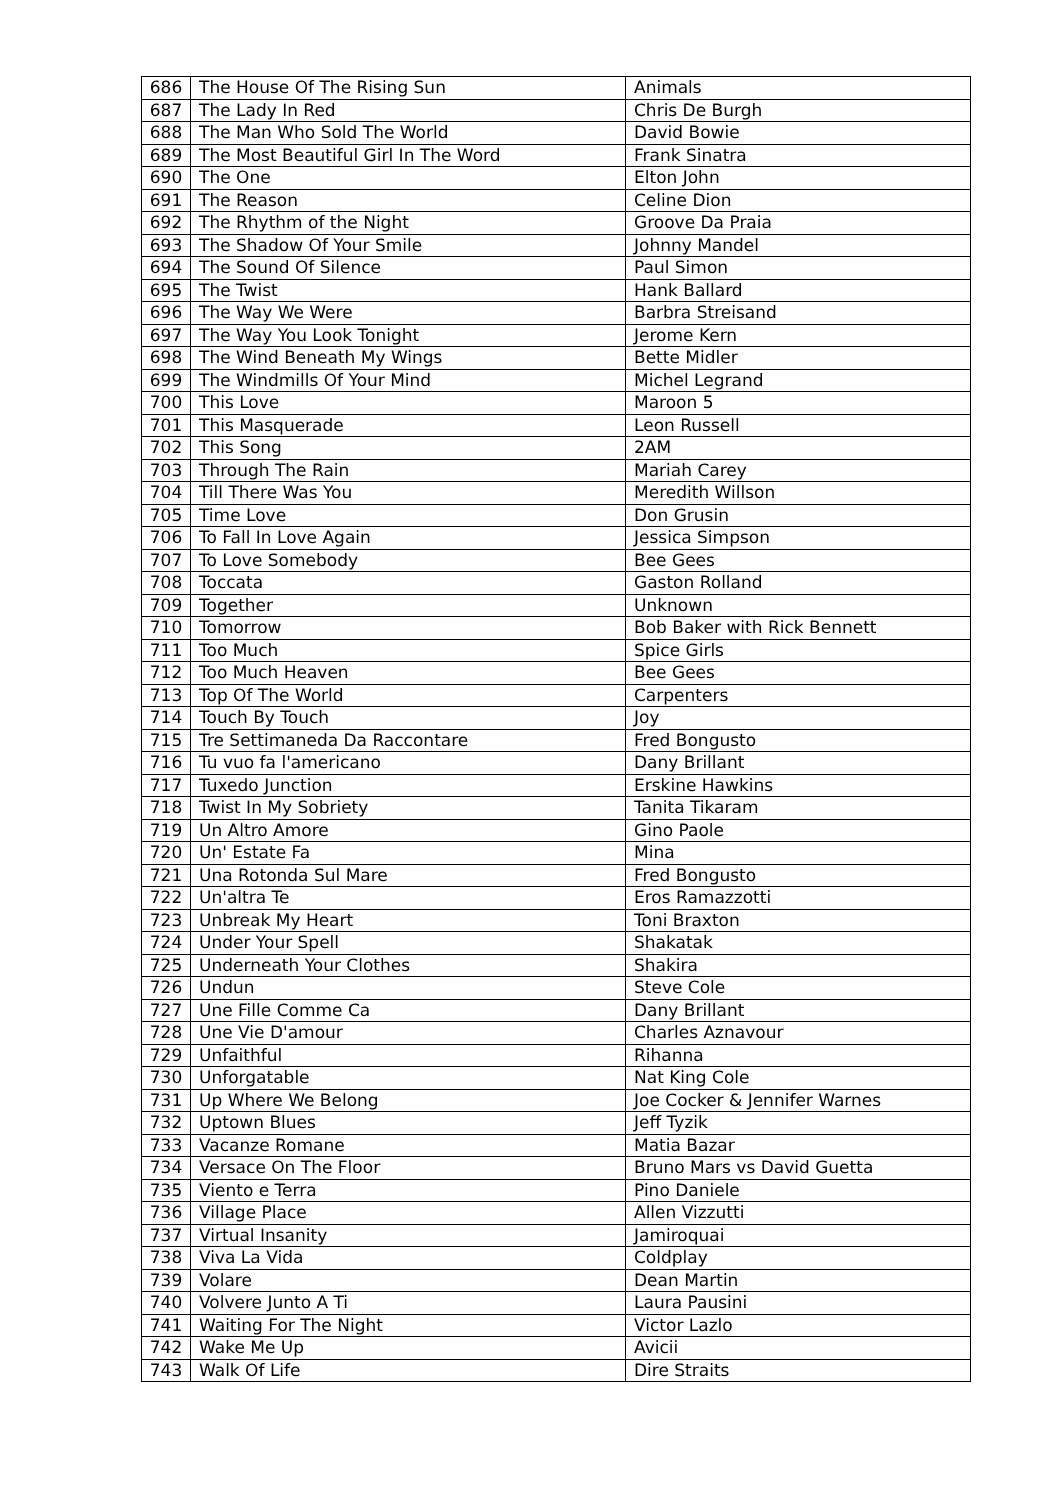| 686 | The House Of The Rising Sun | Animals |
| 687 | The Lady In Red | Chris De Burgh |
| 688 | The Man Who Sold The World | David Bowie |
| 689 | The Most Beautiful Girl In The Word | Frank Sinatra |
| 690 | The One | Elton John |
| 691 | The Reason | Celine Dion |
| 692 | The Rhythm of the Night | Groove Da Praia |
| 693 | The Shadow Of Your Smile | Johnny Mandel |
| 694 | The Sound Of Silence | Paul Simon |
| 695 | The Twist | Hank Ballard |
| 696 | The Way We Were | Barbra Streisand |
| 697 | The Way You Look Tonight | Jerome Kern |
| 698 | The Wind Beneath My Wings | Bette Midler |
| 699 | The Windmills Of Your Mind | Michel Legrand |
| 700 | This Love | Maroon 5 |
| 701 | This Masquerade | Leon Russell |
| 702 | This Song | 2AM |
| 703 | Through The Rain | Mariah Carey |
| 704 | Till There Was You | Meredith Willson |
| 705 | Time Love | Don Grusin |
| 706 | To Fall In Love Again | Jessica Simpson |
| 707 | To Love Somebody | Bee Gees |
| 708 | Toccata | Gaston Rolland |
| 709 | Together | Unknown |
| 710 | Tomorrow | Bob Baker with Rick Bennett |
| 711 | Too Much | Spice Girls |
| 712 | Too Much Heaven | Bee Gees |
| 713 | Top Of The World | Carpenters |
| 714 | Touch By Touch | Joy |
| 715 | Tre Settimaneda Da Raccontare | Fred Bongusto |
| 716 | Tu vuo fa l'americano | Dany Brillant |
| 717 | Tuxedo Junction | Erskine Hawkins |
| 718 | Twist In My Sobriety | Tanita Tikaram |
| 719 | Un Altro Amore | Gino Paole |
| 720 | Un' Estate Fa | Mina |
| 721 | Una Rotonda Sul Mare | Fred Bongusto |
| 722 | Un'altra Te | Eros Ramazzotti |
| 723 | Unbreak My Heart | Toni Braxton |
| 724 | Under Your Spell | Shakatak |
| 725 | Underneath Your Clothes | Shakira |
| 726 | Undun | Steve Cole |
| 727 | Une Fille Comme Ca | Dany Brillant |
| 728 | Une Vie D'amour | Charles Aznavour |
| 729 | Unfaithful | Rihanna |
| 730 | Unforgatable | Nat King Cole |
| 731 | Up Where We Belong | Joe Cocker & Jennifer Warnes |
| 732 | Uptown Blues | Jeff Tyzik |
| 733 | Vacanze Romane | Matia Bazar |
| 734 | Versace On The Floor | Bruno Mars vs David Guetta |
| 735 | Viento e Terra | Pino Daniele |
| 736 | Village Place | Allen Vizzutti |
| 737 | Virtual Insanity | Jamiroquai |
| 738 | Viva La Vida | Coldplay |
| 739 | Volare | Dean Martin |
| 740 | Volvere Junto A Ti | Laura Pausini |
| 741 | Waiting For The Night | Victor Lazlo |
| 742 | Wake Me Up | Avicii |
| 743 | Walk Of Life | Dire Straits |